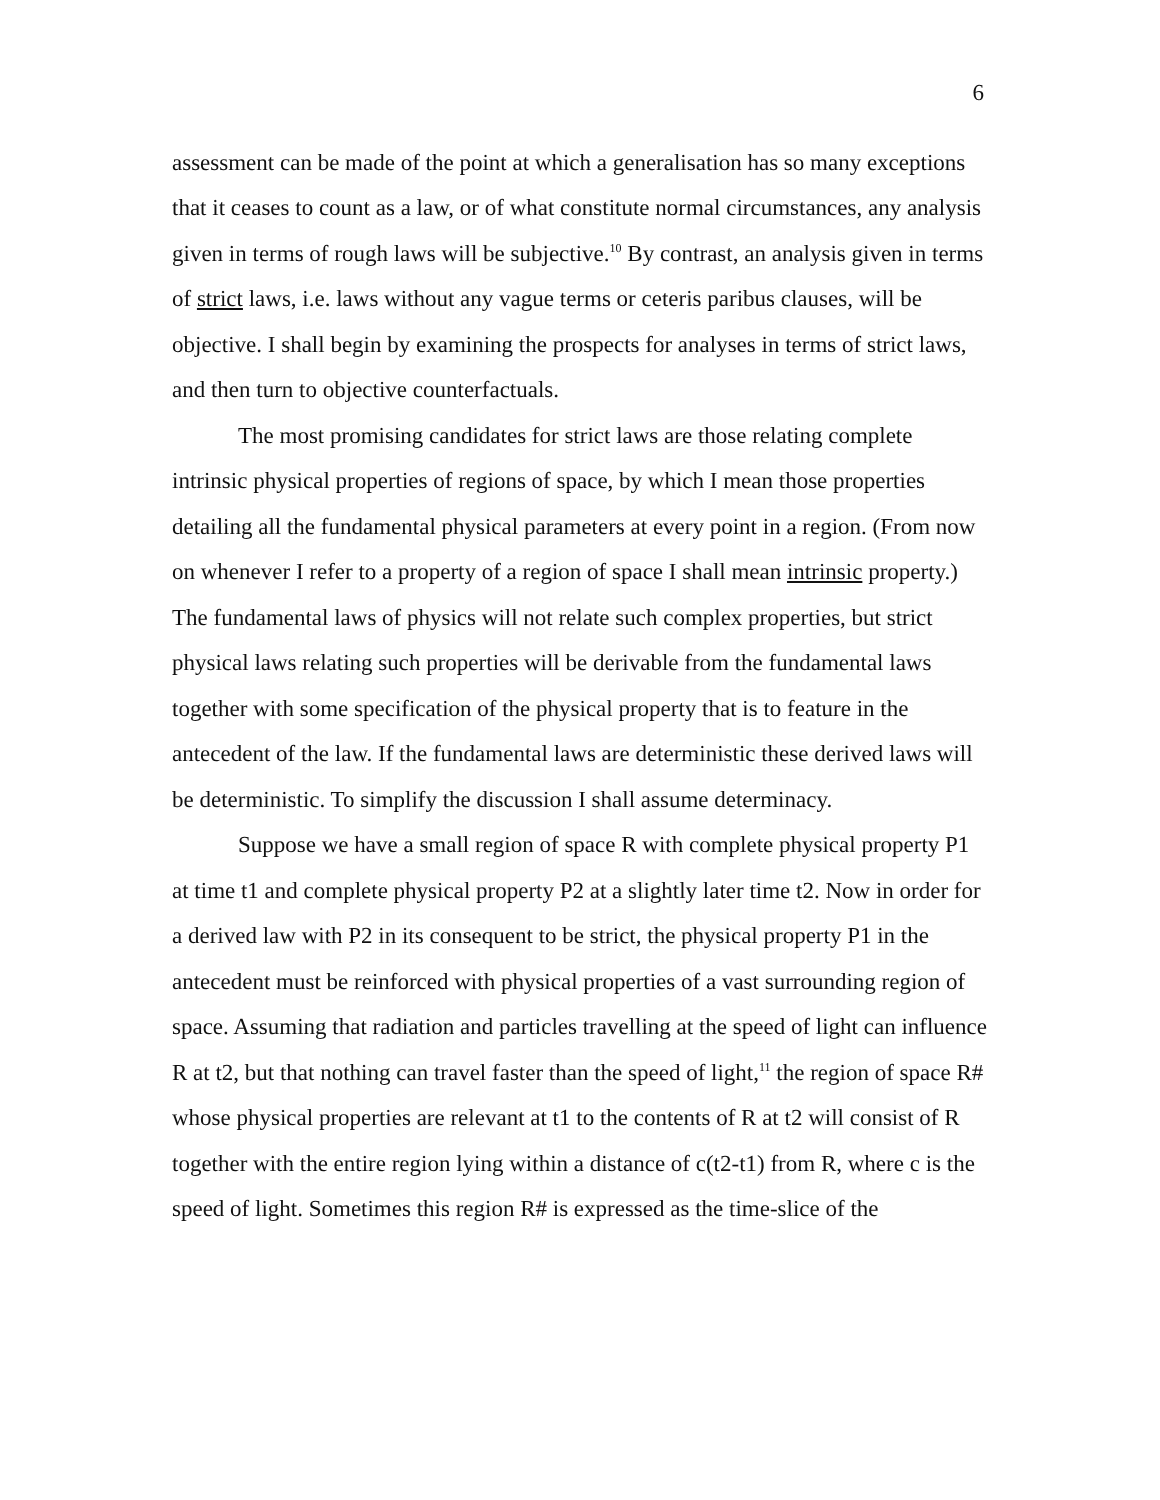6
assessment can be made of the point at which a generalisation has so many exceptions that it ceases to count as a law, or of what constitute normal circumstances, any analysis given in terms of rough laws will be subjective.<sup>10</sup> By contrast, an analysis given in terms of strict laws, i.e. laws without any vague terms or ceteris paribus clauses, will be objective. I shall begin by examining the prospects for analyses in terms of strict laws, and then turn to objective counterfactuals.
The most promising candidates for strict laws are those relating complete intrinsic physical properties of regions of space, by which I mean those properties detailing all the fundamental physical parameters at every point in a region. (From now on whenever I refer to a property of a region of space I shall mean intrinsic property.) The fundamental laws of physics will not relate such complex properties, but strict physical laws relating such properties will be derivable from the fundamental laws together with some specification of the physical property that is to feature in the antecedent of the law. If the fundamental laws are deterministic these derived laws will be deterministic. To simplify the discussion I shall assume determinacy.
Suppose we have a small region of space R with complete physical property P1 at time t1 and complete physical property P2 at a slightly later time t2. Now in order for a derived law with P2 in its consequent to be strict, the physical property P1 in the antecedent must be reinforced with physical properties of a vast surrounding region of space. Assuming that radiation and particles travelling at the speed of light can influence R at t2, but that nothing can travel faster than the speed of light,<sup>11</sup> the region of space R# whose physical properties are relevant at t1 to the contents of R at t2 will consist of R together with the entire region lying within a distance of c(t2-t1) from R, where c is the speed of light. Sometimes this region R# is expressed as the time-slice of the